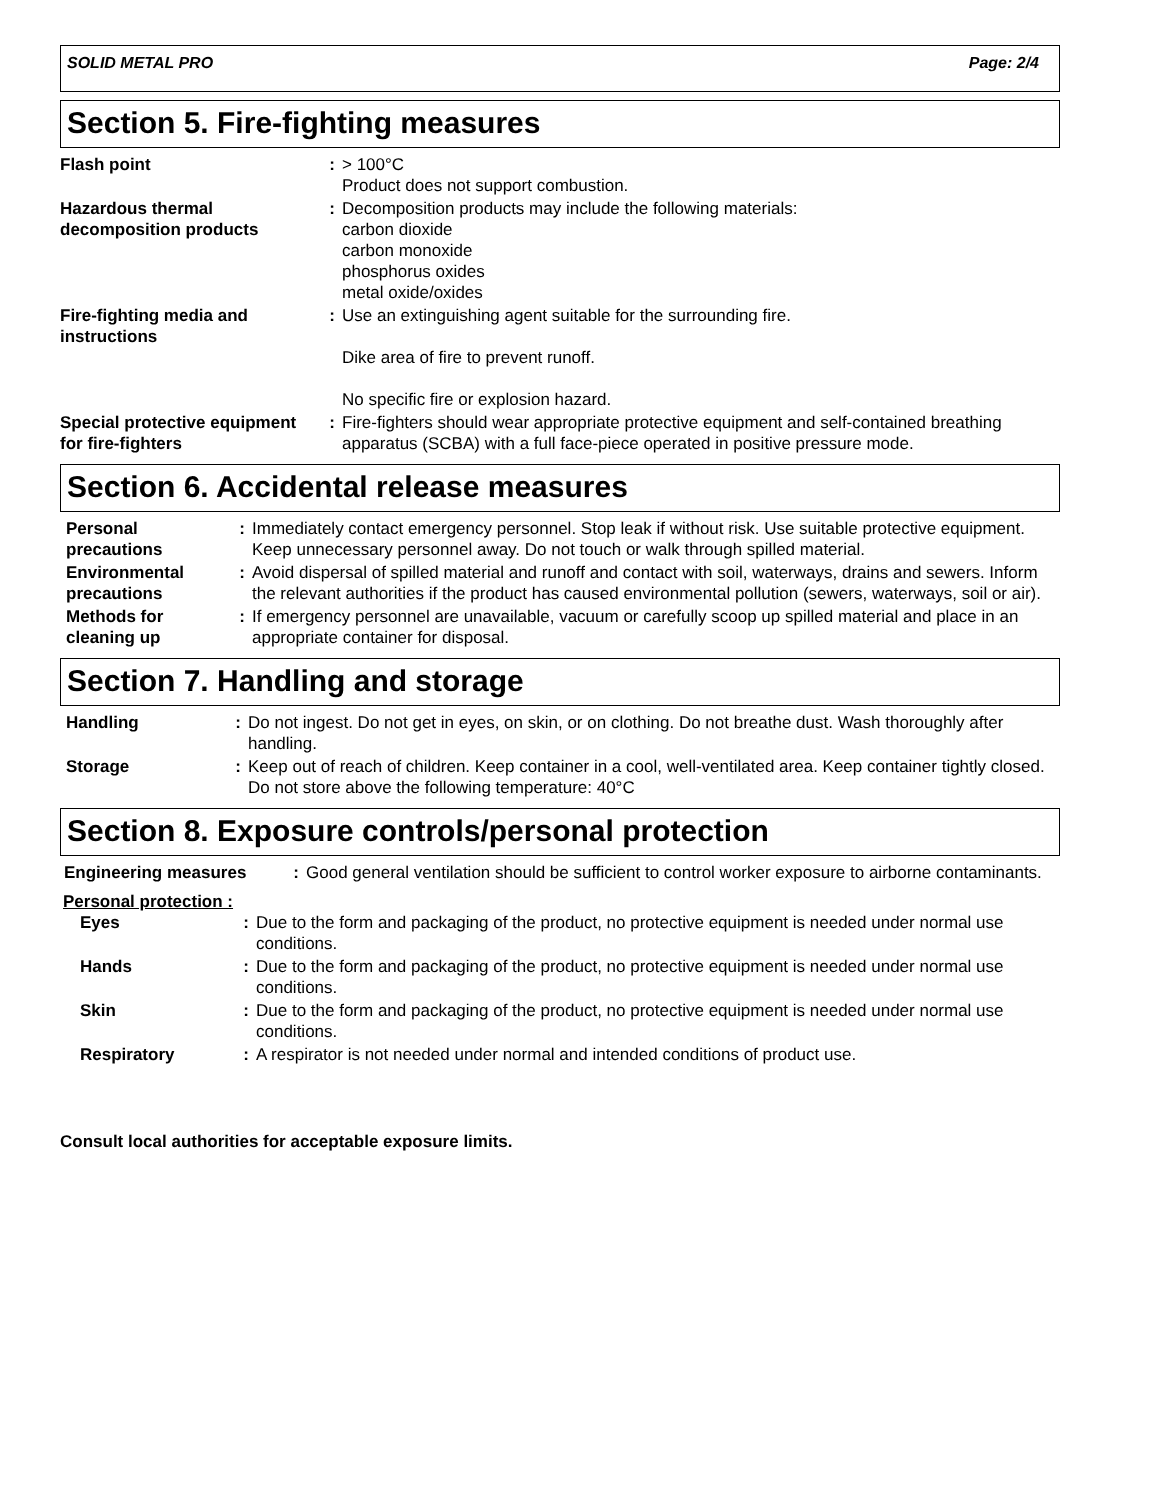SOLID METAL PRO Page: 2/4
Section 5. Fire-fighting measures
| Flash point | : | > 100°C Product does not support combustion. |
| Hazardous thermal decomposition products | : | Decomposition products may include the following materials: carbon dioxide carbon monoxide phosphorus oxides metal oxide/oxides |
| Fire-fighting media and instructions | : | Use an extinguishing agent suitable for the surrounding fire. Dike area of fire to prevent runoff. No specific fire or explosion hazard. |
| Special protective equipment for fire-fighters | : | Fire-fighters should wear appropriate protective equipment and self-contained breathing apparatus (SCBA) with a full face-piece operated in positive pressure mode. |
Section 6. Accidental release measures
| Personal precautions | : | Immediately contact emergency personnel. Stop leak if without risk. Use suitable protective equipment. Keep unnecessary personnel away. Do not touch or walk through spilled material. |
| Environmental precautions | : | Avoid dispersal of spilled material and runoff and contact with soil, waterways, drains and sewers. Inform the relevant authorities if the product has caused environmental pollution (sewers, waterways, soil or air). |
| Methods for cleaning up | : | If emergency personnel are unavailable, vacuum or carefully scoop up spilled material and place in an appropriate container for disposal. |
Section 7. Handling and storage
| Handling | : | Do not ingest. Do not get in eyes, on skin, or on clothing. Do not breathe dust. Wash thoroughly after handling. |
| Storage | : | Keep out of reach of children. Keep container in a cool, well-ventilated area. Keep container tightly closed. Do not store above the following temperature: 40°C |
Section 8. Exposure controls/personal protection
| Engineering measures | : | Good general ventilation should be sufficient to control worker exposure to airborne contaminants. |
Personal protection :
| Eyes | : | Due to the form and packaging of the product, no protective equipment is needed under normal use conditions. |
| Hands | : | Due to the form and packaging of the product, no protective equipment is needed under normal use conditions. |
| Skin | : | Due to the form and packaging of the product, no protective equipment is needed under normal use conditions. |
| Respiratory | : | A respirator is not needed under normal and intended conditions of product use. |
Consult local authorities for acceptable exposure limits.